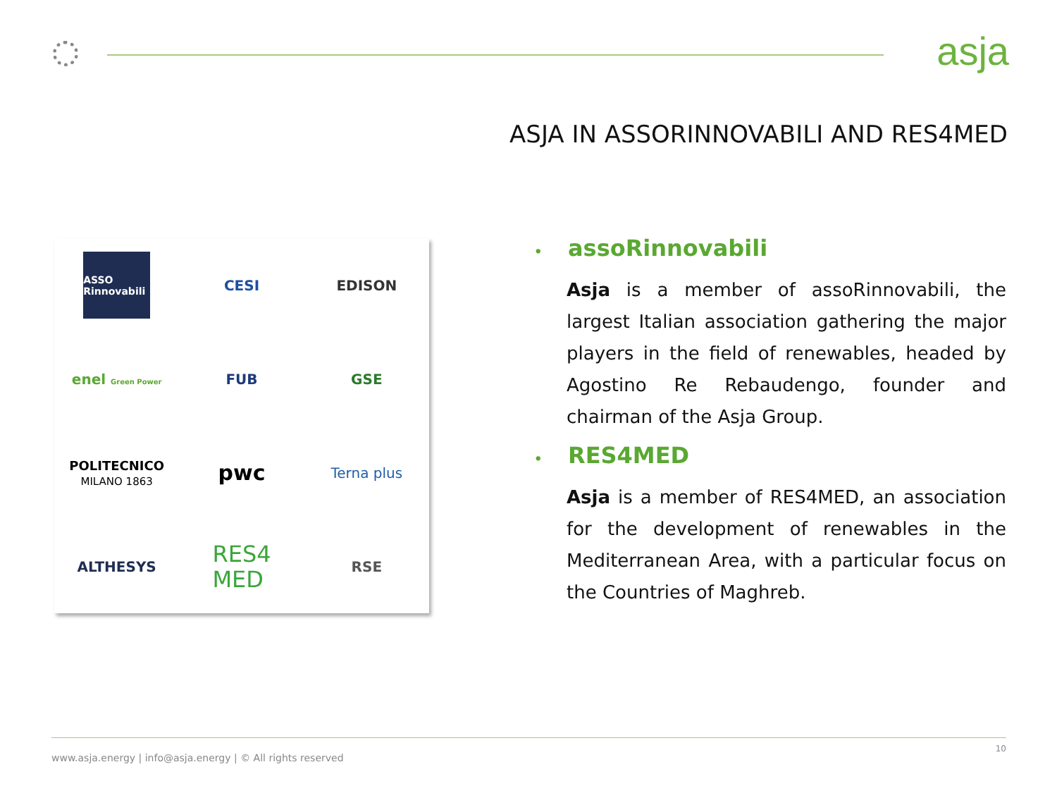asja
ASJA IN ASSORINNOVABILI AND RES4MED
ASSO Rinnovabili
CESI
EDISON
enel Green Power
FUB
GSE
POLITECNICO
MILANO 1863
pwc
Terna plus
ALTHESYS
RES4
MED
RSE
• assoRinnovabili
Asja is a member of assoRinnovabili, the largest Italian association gathering the major players in the field of renewables, headed by Agostino Re Rebaudengo, founder and chairman of the Asja Group.
• RES4MED
Asja is a member of RES4MED, an association for the development of renewables in the Mediterranean Area, with a particular focus on the Countries of Maghreb.
www.asja.energy | info@asja.energy | © All rights reserved 10